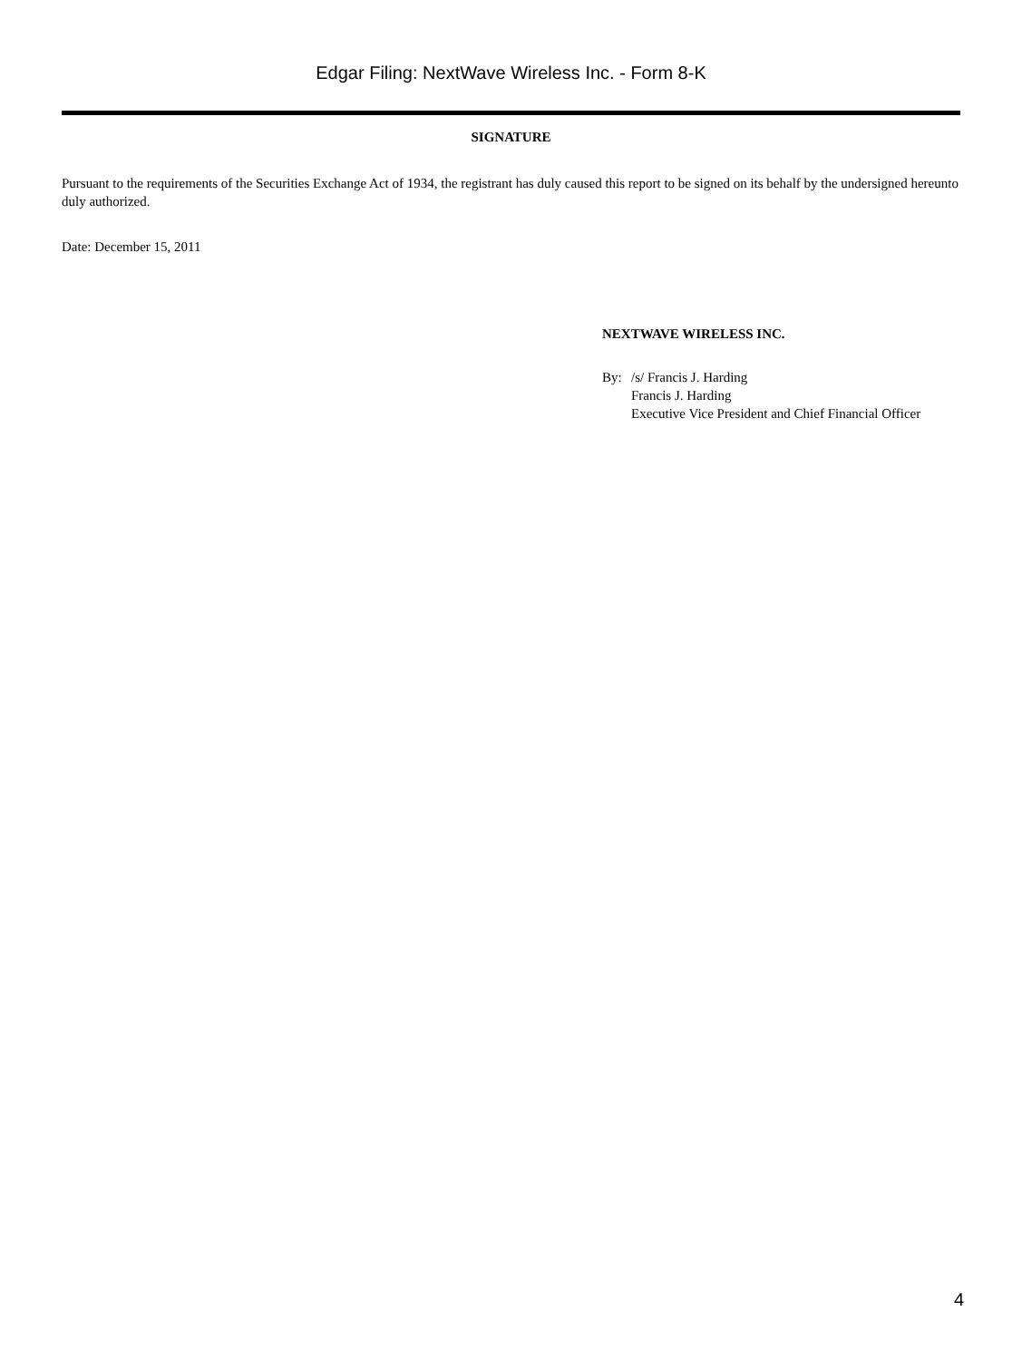Edgar Filing: NextWave Wireless Inc. - Form 8-K
SIGNATURE
Pursuant to the requirements of the Securities Exchange Act of 1934, the registrant has duly caused this report to be signed on its behalf by the undersigned hereunto duly authorized.
Date: December 15, 2011
NEXTWAVE WIRELESS INC.
By: /s/ Francis J. Harding
Francis J. Harding
Executive Vice President and Chief Financial Officer
4